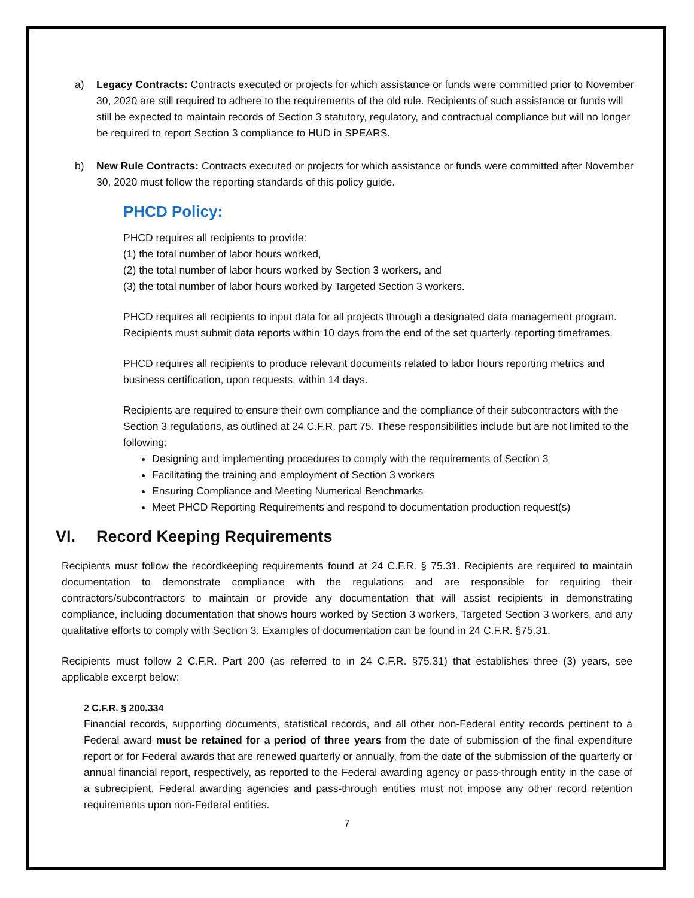a) Legacy Contracts: Contracts executed or projects for which assistance or funds were committed prior to November 30, 2020 are still required to adhere to the requirements of the old rule. Recipients of such assistance or funds will still be expected to maintain records of Section 3 statutory, regulatory, and contractual compliance but will no longer be required to report Section 3 compliance to HUD in SPEARS.
b) New Rule Contracts: Contracts executed or projects for which assistance or funds were committed after November 30, 2020 must follow the reporting standards of this policy guide.
PHCD Policy:
PHCD requires all recipients to provide:
(1) the total number of labor hours worked,
(2) the total number of labor hours worked by Section 3 workers, and
(3) the total number of labor hours worked by Targeted Section 3 workers.
PHCD requires all recipients to input data for all projects through a designated data management program. Recipients must submit data reports within 10 days from the end of the set quarterly reporting timeframes.
PHCD requires all recipients to produce relevant documents related to labor hours reporting metrics and business certification, upon requests, within 14 days.
Recipients are required to ensure their own compliance and the compliance of their subcontractors with the Section 3 regulations, as outlined at 24 C.F.R. part 75. These responsibilities include but are not limited to the following:
Designing and implementing procedures to comply with the requirements of Section 3
Facilitating the training and employment of Section 3 workers
Ensuring Compliance and Meeting Numerical Benchmarks
Meet PHCD Reporting Requirements and respond to documentation production request(s)
VI. Record Keeping Requirements
Recipients must follow the recordkeeping requirements found at 24 C.F.R. § 75.31. Recipients are required to maintain documentation to demonstrate compliance with the regulations and are responsible for requiring their contractors/subcontractors to maintain or provide any documentation that will assist recipients in demonstrating compliance, including documentation that shows hours worked by Section 3 workers, Targeted Section 3 workers, and any qualitative efforts to comply with Section 3. Examples of documentation can be found in 24 C.F.R. §75.31.
Recipients must follow 2 C.F.R. Part 200 (as referred to in 24 C.F.R. §75.31) that establishes three (3) years, see applicable excerpt below:
2 C.F.R. § 200.334
Financial records, supporting documents, statistical records, and all other non-Federal entity records pertinent to a Federal award must be retained for a period of three years from the date of submission of the final expenditure report or for Federal awards that are renewed quarterly or annually, from the date of the submission of the quarterly or annual financial report, respectively, as reported to the Federal awarding agency or pass-through entity in the case of a subrecipient. Federal awarding agencies and pass-through entities must not impose any other record retention requirements upon non-Federal entities.
7